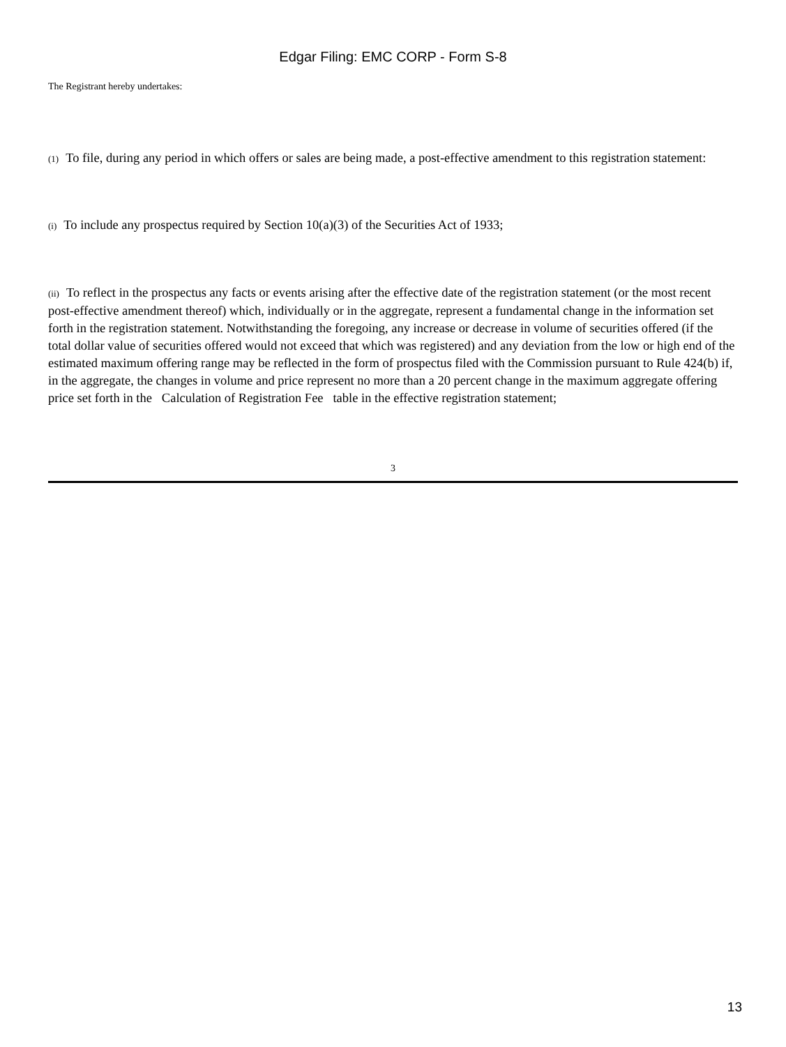Edgar Filing: EMC CORP - Form S-8
The Registrant hereby undertakes:
(1) To file, during any period in which offers or sales are being made, a post-effective amendment to this registration statement:
(i) To include any prospectus required by Section 10(a)(3) of the Securities Act of 1933;
(ii) To reflect in the prospectus any facts or events arising after the effective date of the registration statement (or the most recent post-effective amendment thereof) which, individually or in the aggregate, represent a fundamental change in the information set forth in the registration statement. Notwithstanding the foregoing, any increase or decrease in volume of securities offered (if the total dollar value of securities offered would not exceed that which was registered) and any deviation from the low or high end of the estimated maximum offering range may be reflected in the form of prospectus filed with the Commission pursuant to Rule 424(b) if, in the aggregate, the changes in volume and price represent no more than a 20 percent change in the maximum aggregate offering price set forth in the Calculation of Registration Fee table in the effective registration statement;
3
13